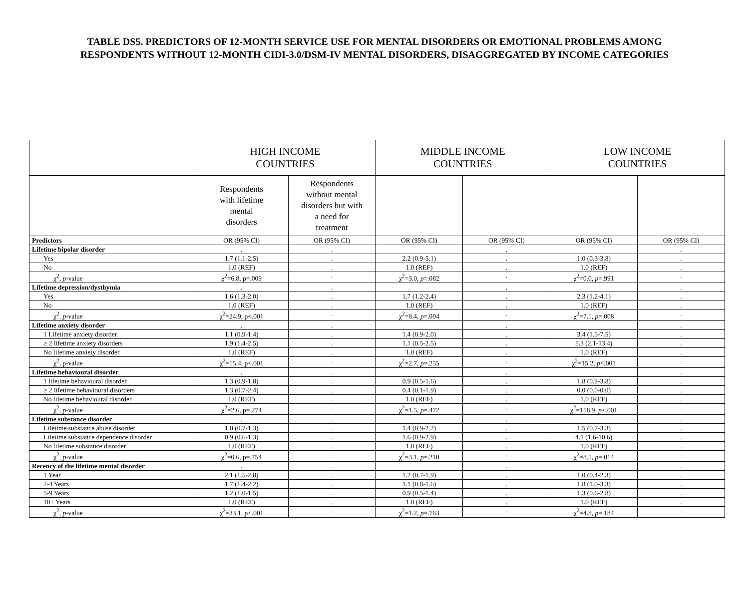TABLE DS5. PREDICTORS OF 12-MONTH SERVICE USE FOR MENTAL DISORDERS OR EMOTIONAL PROBLEMS AMONG RESPONDENTS WITHOUT 12-MONTH CIDI-3.0/DSM-IV MENTAL DISORDERS, DISAGGREGATED BY INCOME CATEGORIES
| | HIGH INCOME COUNTRIES | | MIDDLE INCOME COUNTRIES | | LOW INCOME COUNTRIES | |
| --- | --- | --- | --- | --- | --- | --- |
| | Respondents with lifetime mental disorders | Respondents without mental disorders but with a need for treatment | | | | |
| Predictors | OR (95% CI) | OR (95% CI) | OR (95% CI) | OR (95% CI) | OR (95% CI) | OR (95% CI) |
| Lifetime bipolar disorder | . | . | | . | | . |
| Yes | 1.7 (1.1-2.5) | . | 2.2 (0.9-5.1) | . | 1.0 (0.3-3.8) | . |
| No | 1.0 (REF) | . | 1.0 (REF) | . | 1.0 (REF) | . |
| χ<sup>2</sup>, p -value | χ<sup>2</sup>=6.8, p=.009 | · | χ<sup>2</sup>=3.0, p =.082 | · | χ<sup>2</sup>=0.0, p =.991 | · |
| Lifetime depression/dysthymia | . | . | | . | | . |
| Yes | 1.6 (1.3-2.0) | . | 1.7 (1.2-2.4) | . | 2.3 (1.2-4.1) | . |
| No | 1.0 (REF) | . | 1.0 (REF) | . | 1.0 (REF) | . |
| χ<sup>2</sup>, p -value | χ<sup>2</sup>=24.9, p<.001 | · | χ<sup>2</sup>=8.4, p =.004 | · | χ<sup>2</sup>=7.1, p =.008 | · |
| Lifetime anxiety disorder | . | . | | . | | . |
| 1 Lifetime anxiety disorder | 1.1 (0.9-1.4) | . | 1.4 (0.9-2.0) | . | 3.4 (1.5-7.5) | . |
| ≥ 2 lifetime anxiety disorders | 1.9 (1.4-2.5) | . | 1.1 (0.5-2.5) | . | 5.3 (2.1-13.4) | . |
| No lifetime anxiety disorder | 1.0 (REF) | . | 1.0 (REF) | . | 1.0 (REF) | . |
| χ<sup>2</sup>, p-value | χ<sup>2</sup>=15.4, p<.001 | · | χ<sup>2</sup>=2.7, p =.255 | · | χ<sup>2</sup>=15.2, p <.001 | · |
| Lifetime behavioural disorder | . | . | | . | | . |
| 1 lifetime behavioural disorder | 1.3 (0.9-1.8) | . | 0.9 (0.5-1.6) | . | 1.8 (0.9-3.8) | . |
| ≥ 2 lifetime behavioural disorders | 1.3 (0.7-2.4) | . | 0.4 (0.1-1.9) | . | 0.0 (0.0-0.0) | . |
| No lifetime behavioural disorder | 1.0 (REF) | . | 1.0 (REF) | . | 1.0 (REF) | . |
| χ<sup>2</sup>, p -value | χ<sup>2</sup>=2.6, p=.274 | · | χ<sup>2</sup>=1.5, p =.472 | · | χ<sup>2</sup>=158.9, p <.001 | · |
| Lifetime substance disorder | . | . | | . | | . |
| Lifetime substance abuse disorder | 1.0 (0.7-1.3) | . | 1.4 (0.9-2.2) | . | 1.5 (0.7-3.3) | . |
| Lifetime substance dependence disorder | 0.9 (0.6-1.3) | . | 1.6 (0.9-2.9) | . | 4.1 (1.6-10.6) | . |
| No lifetime substance disorder | 1.0 (REF) | . | 1.0 (REF) | . | 1.0 (REF) | . |
| χ<sup>2</sup>, p -value | χ<sup>2</sup>=0.6, p=.754 | · | χ<sup>2</sup>=3.1, p =.210 | · | χ<sup>2</sup>=8.5, p =.014 | · |
| Recency of the lifetime mental disorder | . | . | | . | | . |
| 1 Year | 2.1 (1.5-2.8) | . | 1.2 (0.7-1.9) | . | 1.0 (0.4-2.3) | . |
| 2-4 Years | 1.7 (1.4-2.2) | . | 1.1 (0.8-1.6) | . | 1.8 (1.0-3.3) | . |
| 5-9 Years | 1.2 (1.0-1.5) | . | 0.9 (0.5-1.4) | . | 1.3 (0.6-2.8) | . |
| 10+ Years | 1.0 (REF) | . | 1.0 (REF) | . | 1.0 (REF) | . |
| χ<sup>2</sup>, p -value | χ<sup>2</sup>=33.1, p<.001 | · | χ<sup>2</sup>=1.2, p =.763 | · | χ<sup>2</sup>=4.8, p =.184 | · |